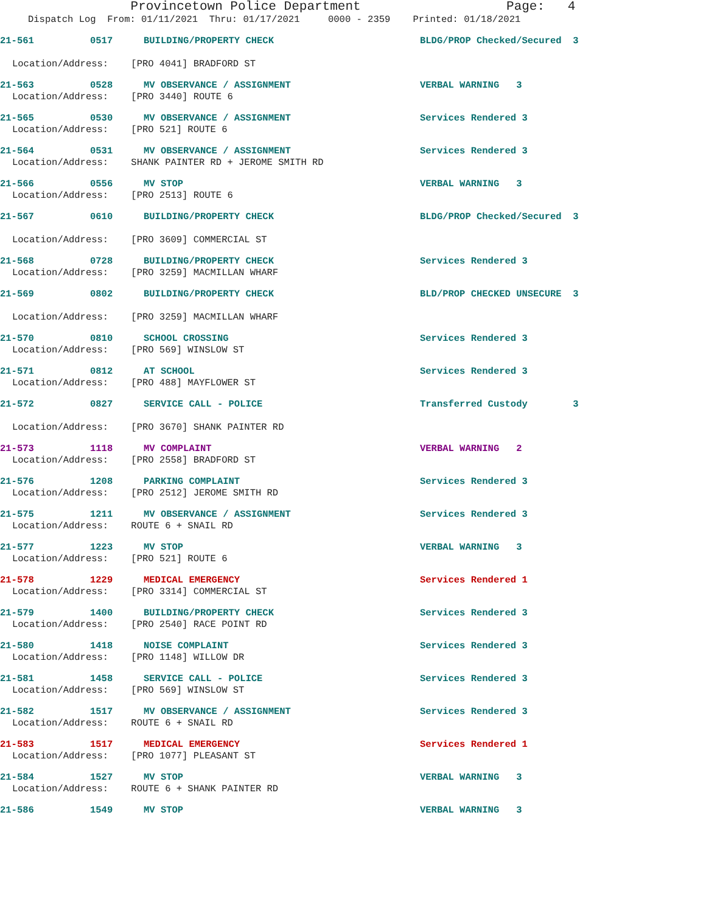Provincetown Police Department Page: 4
Dispatch Log From: 01/11/2021 Thru: 01/17/2021 0000 - 2359 Printed: 01/18/2021
21-561 0517 BUILDING/PROPERTY CHECK BLDG/PROP Checked/Secured 3
Location/Address: [PRO 4041] BRADFORD ST
21-563 0528 MV OBSERVANCE / ASSIGNMENT VERBAL WARNING 3
Location/Address: [PRO 3440] ROUTE 6
21-565 0530 MV OBSERVANCE / ASSIGNMENT Services Rendered 3
Location/Address: [PRO 521] ROUTE 6
21-564 0531 MV OBSERVANCE / ASSIGNMENT Services Rendered 3
Location/Address: SHANK PAINTER RD + JEROME SMITH RD
21-566 0556 MV STOP VERBAL WARNING 3
Location/Address: [PRO 2513] ROUTE 6
21-567 0610 BUILDING/PROPERTY CHECK BLDG/PROP Checked/Secured 3
Location/Address: [PRO 3609] COMMERCIAL ST
21-568 0728 BUILDING/PROPERTY CHECK Services Rendered 3
Location/Address: [PRO 3259] MACMILLAN WHARF
21-569 0802 BUILDING/PROPERTY CHECK BLD/PROP CHECKED UNSECURE 3
Location/Address: [PRO 3259] MACMILLAN WHARF
21-570 0810 SCHOOL CROSSING Services Rendered 3
Location/Address: [PRO 569] WINSLOW ST
21-571 0812 AT SCHOOL Services Rendered 3
Location/Address: [PRO 488] MAYFLOWER ST
21-572 0827 SERVICE CALL - POLICE Transferred Custody 3
Location/Address: [PRO 3670] SHANK PAINTER RD
21-573 1118 MV COMPLAINT VERBAL WARNING 2
Location/Address: [PRO 2558] BRADFORD ST
21-576 1208 PARKING COMPLAINT Services Rendered 3
Location/Address: [PRO 2512] JEROME SMITH RD
21-575 1211 MV OBSERVANCE / ASSIGNMENT Services Rendered 3
Location/Address: ROUTE 6 + SNAIL RD
21-577 1223 MV STOP VERBAL WARNING 3
Location/Address: [PRO 521] ROUTE 6
21-578 1229 MEDICAL EMERGENCY Services Rendered 1
Location/Address: [PRO 3314] COMMERCIAL ST
21-579 1400 BUILDING/PROPERTY CHECK Services Rendered 3
Location/Address: [PRO 2540] RACE POINT RD
21-580 1418 NOISE COMPLAINT Services Rendered 3
Location/Address: [PRO 1148] WILLOW DR
21-581 1458 SERVICE CALL - POLICE Services Rendered 3
Location/Address: [PRO 569] WINSLOW ST
21-582 1517 MV OBSERVANCE / ASSIGNMENT Services Rendered 3
Location/Address: ROUTE 6 + SNAIL RD
21-583 1517 MEDICAL EMERGENCY Services Rendered 1
Location/Address: [PRO 1077] PLEASANT ST
21-584 1527 MV STOP VERBAL WARNING 3
Location/Address: ROUTE 6 + SHANK PAINTER RD
21-586 1549 MV STOP VERBAL WARNING 3